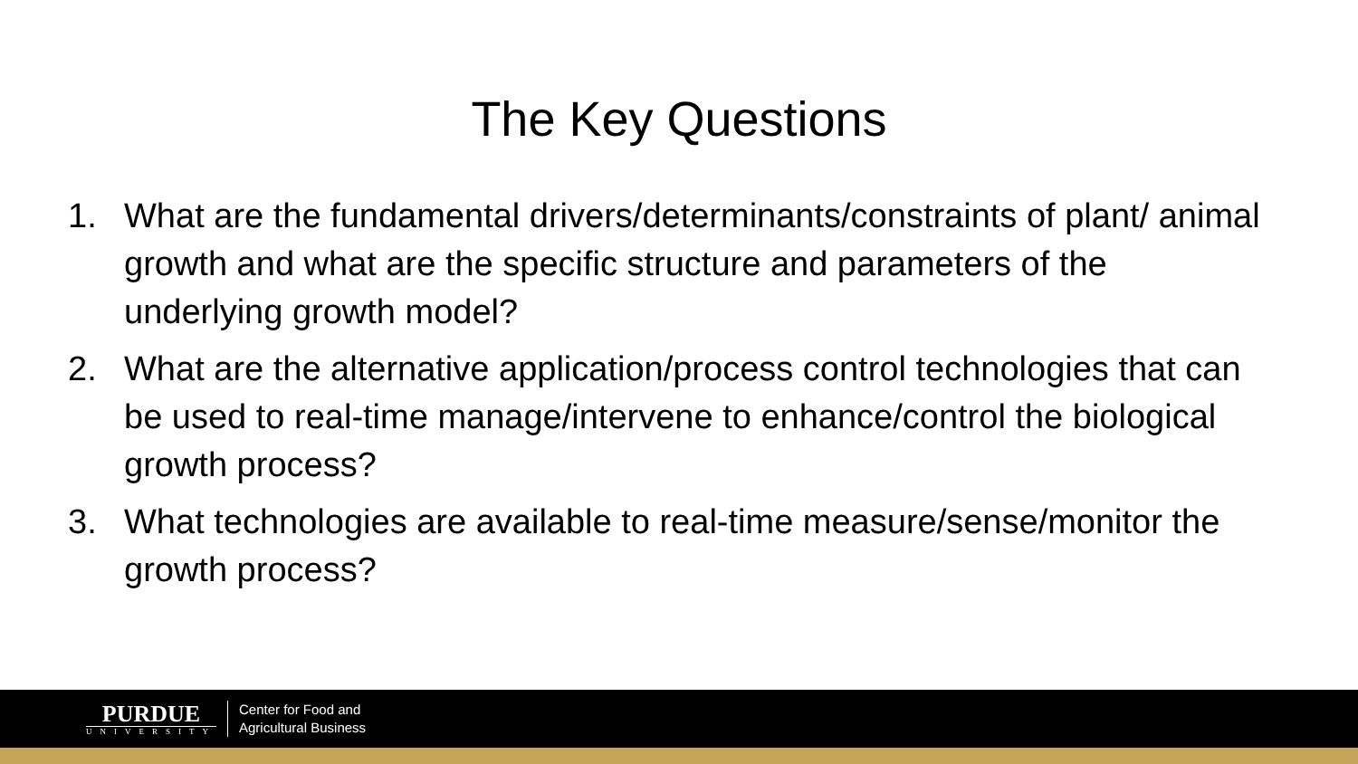The Key Questions
1. What are the fundamental drivers/determinants/constraints of plant/ animal growth and what are the specific structure and parameters of the underlying growth model?
2. What are the alternative application/process control technologies that can be used to real-time manage/intervene to enhance/control the biological growth process?
3. What technologies are available to real-time measure/sense/monitor the growth process?
PURDUE
UNIVERSITY
Center for Food and
Agricultural Business